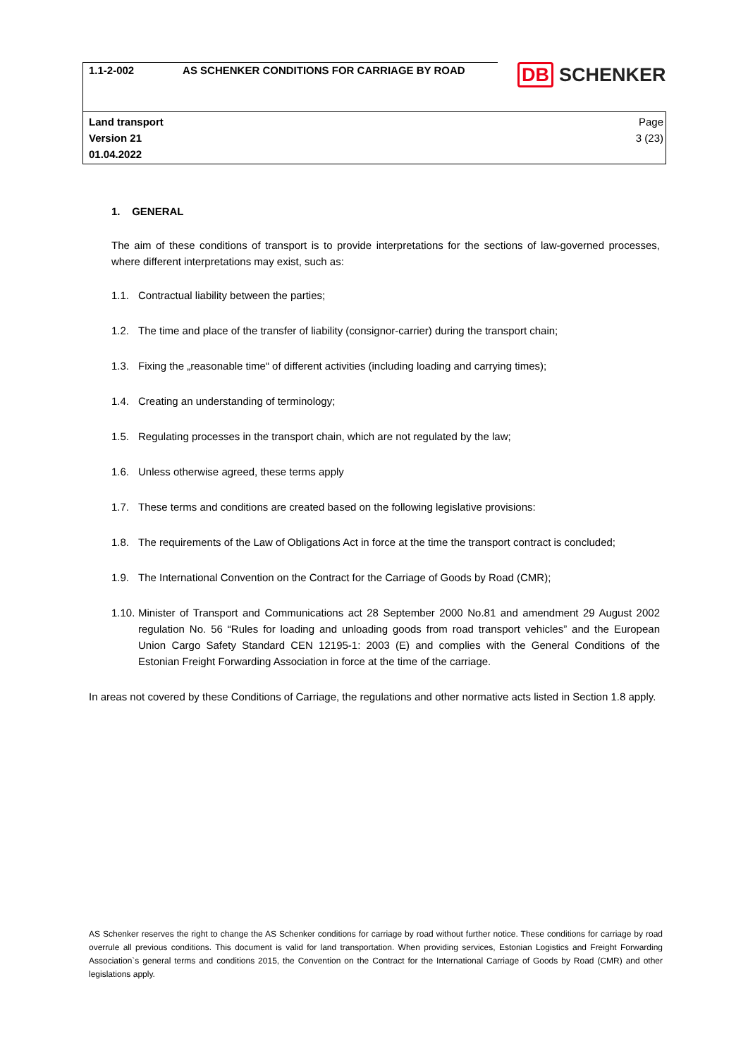| 1.1-2-002 | AS SCHENKER CONDITIONS FOR CARRIAGE BY ROAD | DB SCHENKER |
| Land transport Version 21 01.04.2022 | | Page 3 (23) |
1. GENERAL
The aim of these conditions of transport is to provide interpretations for the sections of law-governed processes, where different interpretations may exist, such as:
1.1. Contractual liability between the parties;
1.2. The time and place of the transfer of liability (consignor-carrier) during the transport chain;
1.3. Fixing the „reasonable time“ of different activities (including loading and carrying times);
1.4. Creating an understanding of terminology;
1.5. Regulating processes in the transport chain, which are not regulated by the law;
1.6. Unless otherwise agreed, these terms apply
1.7. These terms and conditions are created based on the following legislative provisions:
1.8. The requirements of the Law of Obligations Act in force at the time the transport contract is concluded;
1.9. The International Convention on the Contract for the Carriage of Goods by Road (CMR);
1.10. Minister of Transport and Communications act 28 September 2000 No.81 and amendment 29 August 2002 regulation No. 56 “Rules for loading and unloading goods from road transport vehicles” and the European Union Cargo Safety Standard CEN 12195-1: 2003 (E) and complies with the General Conditions of the Estonian Freight Forwarding Association in force at the time of the carriage.
In areas not covered by these Conditions of Carriage, the regulations and other normative acts listed in Section 1.8 apply.
AS Schenker reserves the right to change the AS Schenker conditions for carriage by road without further notice. These conditions for carriage by road overrule all previous conditions. This document is valid for land transportation. When providing services, Estonian Logistics and Freight Forwarding Association`s general terms and conditions 2015, the Convention on the Contract for the International Carriage of Goods by Road (CMR) and other legislations apply.